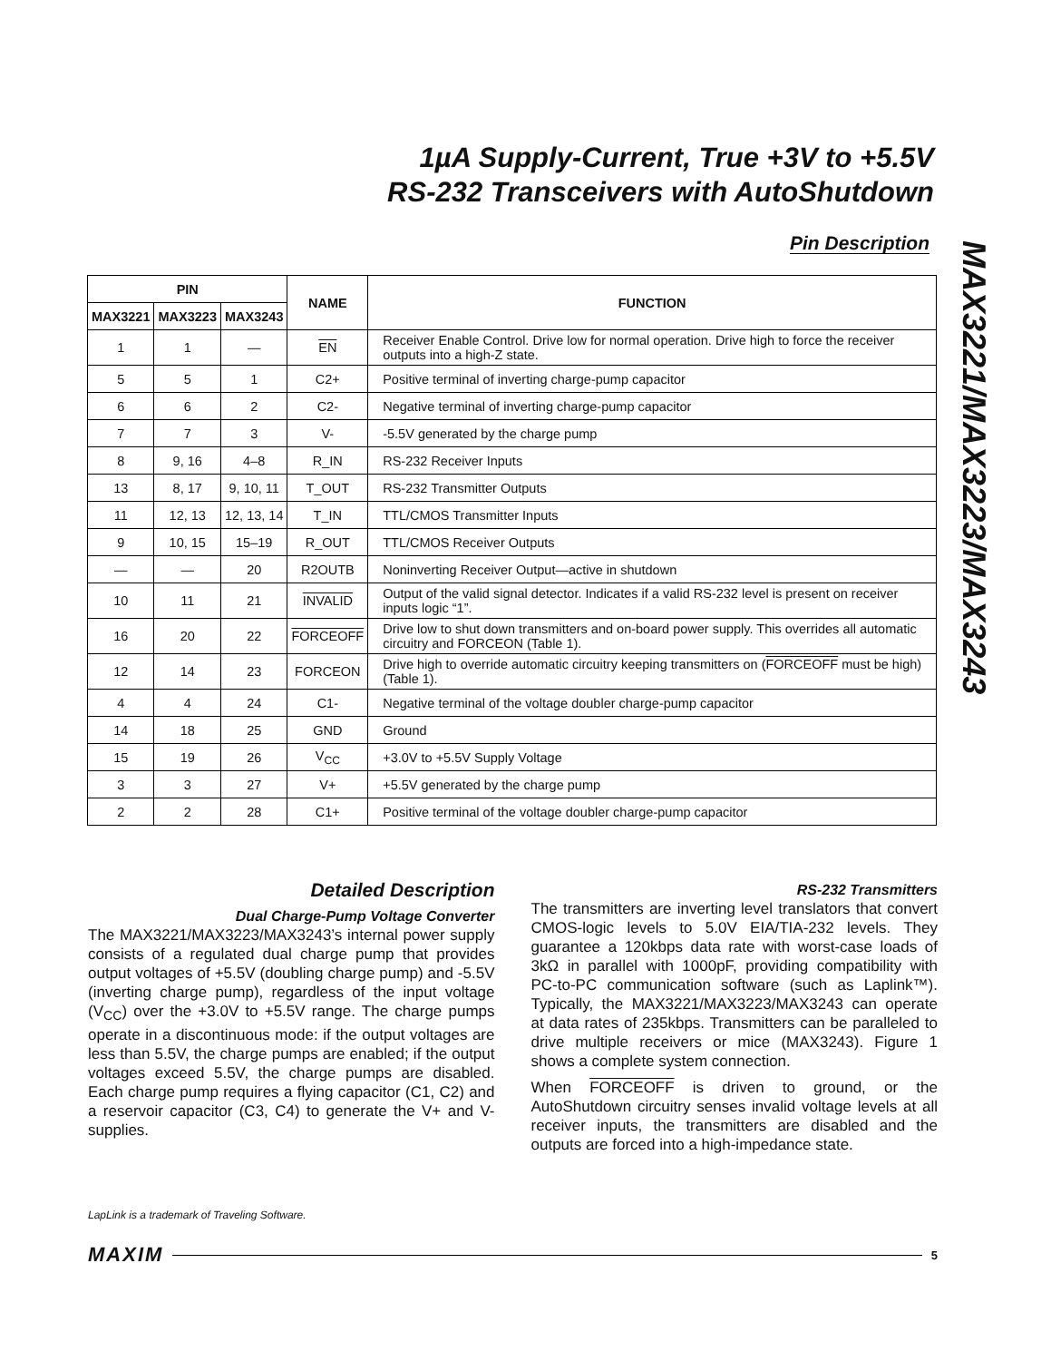1µA Supply-Current, True +3V to +5.5V
RS-232 Transceivers with AutoShutdown
MAX3221/MAX3223/MAX3243
Pin Description
| PIN | | | NAME | FUNCTION |
| --- | --- | --- | --- | --- |
| MAX3221 | MAX3223 | MAX3243 | | |
| 1 | 1 | — | EN | Receiver Enable Control. Drive low for normal operation. Drive high to force the receiver outputs into a high-Z state. |
| 5 | 5 | 1 | C2+ | Positive terminal of inverting charge-pump capacitor |
| 6 | 6 | 2 | C2- | Negative terminal of inverting charge-pump capacitor |
| 7 | 7 | 3 | V- | -5.5V generated by the charge pump |
| 8 | 9, 16 | 4–8 | R_IN | RS-232 Receiver Inputs |
| 13 | 8, 17 | 9, 10, 11 | T_OUT | RS-232 Transmitter Outputs |
| 11 | 12, 13 | 12, 13, 14 | T_IN | TTL/CMOS Transmitter Inputs |
| 9 | 10, 15 | 15–19 | R_OUT | TTL/CMOS Receiver Outputs |
| — | — | 20 | R2OUTB | Noninverting Receiver Output—active in shutdown |
| 10 | 11 | 21 | INVALID | Output of the valid signal detector. Indicates if a valid RS-232 level is present on receiver inputs logic “1”. |
| 16 | 20 | 22 | FORCEOFF | Drive low to shut down transmitters and on-board power supply. This overrides all automatic circuitry and FORCEON (Table 1). |
| 12 | 14 | 23 | FORCEON | Drive high to override automatic circuitry keeping transmitters on ( FORCEOFF must be high) (Table 1). |
| 4 | 4 | 24 | C1- | Negative terminal of the voltage doubler charge-pump capacitor |
| 14 | 18 | 25 | GND | Ground |
| 15 | 19 | 26 | V<sub>CC</sub> | +3.0V to +5.5V Supply Voltage |
| 3 | 3 | 27 | V+ | +5.5V generated by the charge pump |
| 2 | 2 | 28 | C1+ | Positive terminal of the voltage doubler charge-pump capacitor |
Detailed Description
Dual Charge-Pump Voltage Converter
The MAX3221/MAX3223/MAX3243’s internal power supply consists of a regulated dual charge pump that provides output voltages of +5.5V (doubling charge pump) and -5.5V (inverting charge pump), regardless of the input voltage (V<sub>CC</sub>) over the +3.0V to +5.5V range. The charge pumps operate in a discontinuous mode: if the output voltages are less than 5.5V, the charge pumps are enabled; if the output voltages exceed 5.5V, the charge pumps are disabled. Each charge pump requires a flying capacitor (C1, C2) and a reservoir capacitor (C3, C4) to generate the V+ and V- supplies.
RS-232 Transmitters
The transmitters are inverting level translators that convert CMOS-logic levels to 5.0V EIA/TIA-232 levels. They guarantee a 120kbps data rate with worst-case loads of 3kΩ in parallel with 1000pF, providing compatibility with PC-to-PC communication software (such as Laplink™). Typically, the MAX3221/MAX3223/MAX3243 can operate at data rates of 235kbps. Transmitters can be paralleled to drive multiple receivers or mice (MAX3243). Figure 1 shows a complete system connection.
When FORCEOFF is driven to ground, or the AutoShutdown circuitry senses invalid voltage levels at all receiver inputs, the transmitters are disabled and the outputs are forced into a high-impedance state.
LapLink is a trademark of Traveling Software.
MAXIM 5